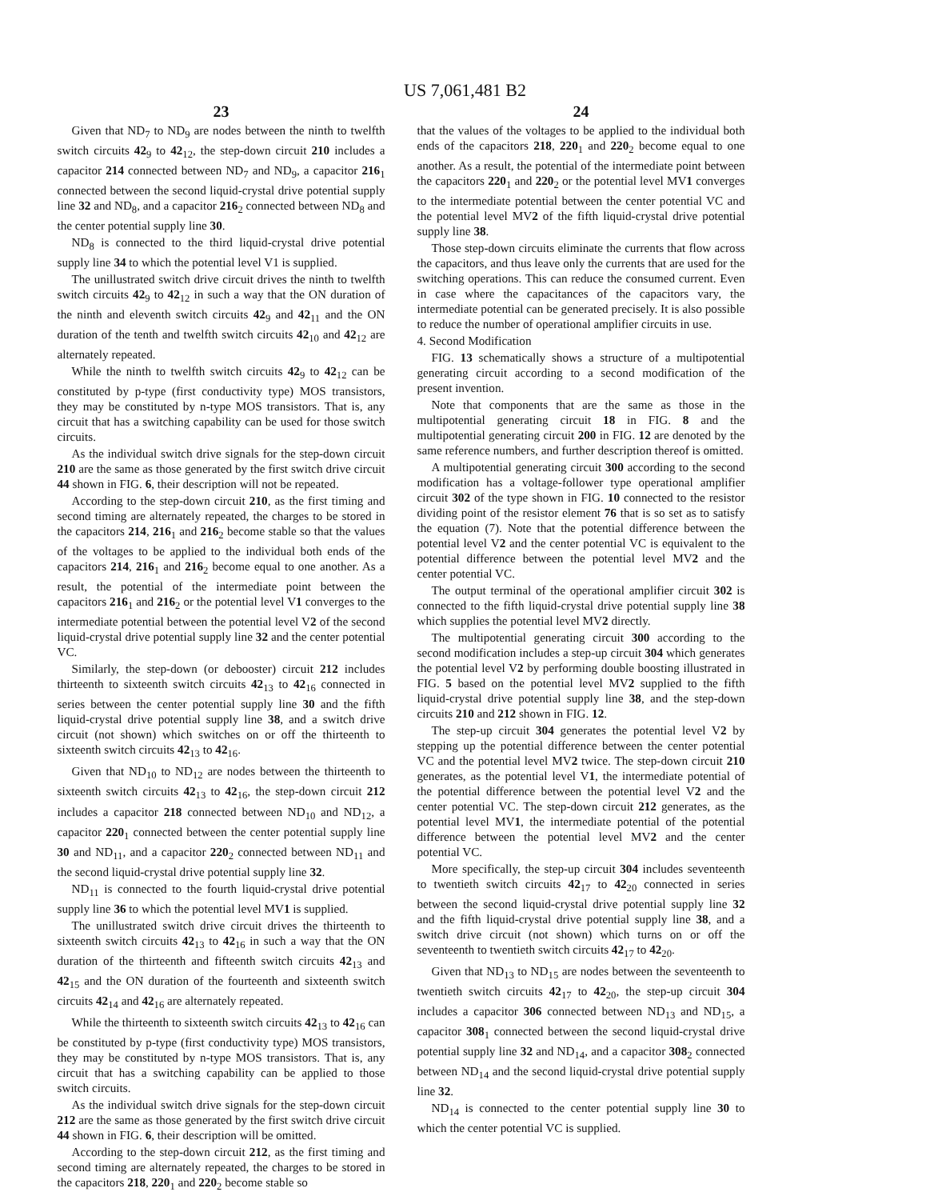US 7,061,481 B2
23
Given that ND<sub>7</sub> to ND<sub>9</sub> are nodes between the ninth to twelfth switch circuits 42<sub>9</sub> to 42<sub>12</sub>, the step-down circuit 210 includes a capacitor 214 connected between ND<sub>7</sub> and ND<sub>9</sub>, a capacitor 216<sub>1</sub> connected between the second liquid-crystal drive potential supply line 32 and ND<sub>8</sub>, and a capacitor 216<sub>2</sub> connected between ND<sub>8</sub> and the center potential supply line 30.
ND<sub>8</sub> is connected to the third liquid-crystal drive potential supply line 34 to which the potential level V1 is supplied.
The unillustrated switch drive circuit drives the ninth to twelfth switch circuits 42<sub>9</sub> to 42<sub>12</sub> in such a way that the ON duration of the ninth and eleventh switch circuits 42<sub>9</sub> and 42<sub>11</sub> and the ON duration of the tenth and twelfth switch circuits 42<sub>10</sub> and 42<sub>12</sub> are alternately repeated.
While the ninth to twelfth switch circuits 42<sub>9</sub> to 42<sub>12</sub> can be constituted by p-type (first conductivity type) MOS transistors, they may be constituted by n-type MOS transistors. That is, any circuit that has a switching capability can be used for those switch circuits.
As the individual switch drive signals for the step-down circuit 210 are the same as those generated by the first switch drive circuit 44 shown in FIG. 6, their description will not be repeated.
According to the step-down circuit 210, as the first timing and second timing are alternately repeated, the charges to be stored in the capacitors 214, 216<sub>1</sub> and 216<sub>2</sub> become stable so that the values of the voltages to be applied to the individual both ends of the capacitors 214, 216<sub>1</sub> and 216<sub>2</sub> become equal to one another. As a result, the potential of the intermediate point between the capacitors 216<sub>1</sub> and 216<sub>2</sub> or the potential level V1 converges to the intermediate potential between the potential level V2 of the second liquid-crystal drive potential supply line 32 and the center potential VC.
Similarly, the step-down (or debooster) circuit 212 includes thirteenth to sixteenth switch circuits 42<sub>13</sub> to 42<sub>16</sub> connected in series between the center potential supply line 30 and the fifth liquid-crystal drive potential supply line 38, and a switch drive circuit (not shown) which switches on or off the thirteenth to sixteenth switch circuits 42<sub>13</sub> to 42<sub>16</sub>.
Given that ND<sub>10</sub> to ND<sub>12</sub> are nodes between the thirteenth to sixteenth switch circuits 42<sub>13</sub> to 42<sub>16</sub>, the step-down circuit 212 includes a capacitor 218 connected between ND<sub>10</sub> and ND<sub>12</sub>, a capacitor 220<sub>1</sub> connected between the center potential supply line 30 and ND<sub>11</sub>, and a capacitor 220<sub>2</sub> connected between ND<sub>11</sub> and the second liquid-crystal drive potential supply line 32.
ND<sub>11</sub> is connected to the fourth liquid-crystal drive potential supply line 36 to which the potential level MV1 is supplied.
The unillustrated switch drive circuit drives the thirteenth to sixteenth switch circuits 42<sub>13</sub> to 42<sub>16</sub> in such a way that the ON duration of the thirteenth and fifteenth switch circuits 42<sub>13</sub> and 42<sub>15</sub> and the ON duration of the fourteenth and sixteenth switch circuits 42<sub>14</sub> and 42<sub>16</sub> are alternately repeated.
While the thirteenth to sixteenth switch circuits 42<sub>13</sub> to 42<sub>16</sub> can be constituted by p-type (first conductivity type) MOS transistors, they may be constituted by n-type MOS transistors. That is, any circuit that has a switching capability can be applied to those switch circuits.
As the individual switch drive signals for the step-down circuit 212 are the same as those generated by the first switch drive circuit 44 shown in FIG. 6, their description will be omitted.
According to the step-down circuit 212, as the first timing and second timing are alternately repeated, the charges to be stored in the capacitors 218, 220<sub>1</sub> and 220<sub>2</sub> become stable so
24
that the values of the voltages to be applied to the individual both ends of the capacitors 218, 220<sub>1</sub> and 220<sub>2</sub> become equal to one another. As a result, the potential of the intermediate point between the capacitors 220<sub>1</sub> and 220<sub>2</sub> or the potential level MV1 converges to the intermediate potential between the center potential VC and the potential level MV2 of the fifth liquid-crystal drive potential supply line 38.
Those step-down circuits eliminate the currents that flow across the capacitors, and thus leave only the currents that are used for the switching operations. This can reduce the consumed current. Even in case where the capacitances of the capacitors vary, the intermediate potential can be generated precisely. It is also possible to reduce the number of operational amplifier circuits in use.
4. Second Modification
FIG. 13 schematically shows a structure of a multipotential generating circuit according to a second modification of the present invention.
Note that components that are the same as those in the multipotential generating circuit 18 in FIG. 8 and the multipotential generating circuit 200 in FIG. 12 are denoted by the same reference numbers, and further description thereof is omitted.
A multipotential generating circuit 300 according to the second modification has a voltage-follower type operational amplifier circuit 302 of the type shown in FIG. 10 connected to the resistor dividing point of the resistor element 76 that is so set as to satisfy the equation (7). Note that the potential difference between the potential level V2 and the center potential VC is equivalent to the potential difference between the potential level MV2 and the center potential VC.
The output terminal of the operational amplifier circuit 302 is connected to the fifth liquid-crystal drive potential supply line 38 which supplies the potential level MV2 directly.
The multipotential generating circuit 300 according to the second modification includes a step-up circuit 304 which generates the potential level V2 by performing double boosting illustrated in FIG. 5 based on the potential level MV2 supplied to the fifth liquid-crystal drive potential supply line 38, and the step-down circuits 210 and 212 shown in FIG. 12.
The step-up circuit 304 generates the potential level V2 by stepping up the potential difference between the center potential VC and the potential level MV2 twice. The step-down circuit 210 generates, as the potential level V1, the intermediate potential of the potential difference between the potential level V2 and the center potential VC. The step-down circuit 212 generates, as the potential level MV1, the intermediate potential of the potential difference between the potential level MV2 and the center potential VC.
More specifically, the step-up circuit 304 includes seventeenth to twentieth switch circuits 42<sub>17</sub> to 42<sub>20</sub> connected in series between the second liquid-crystal drive potential supply line 32 and the fifth liquid-crystal drive potential supply line 38, and a switch drive circuit (not shown) which turns on or off the seventeenth to twentieth switch circuits 42<sub>17</sub> to 42<sub>20</sub>.
Given that ND<sub>13</sub> to ND<sub>15</sub> are nodes between the seventeenth to twentieth switch circuits 42<sub>17</sub> to 42<sub>20</sub>, the step-up circuit 304 includes a capacitor 306 connected between ND<sub>13</sub> and ND<sub>15</sub>, a capacitor 308<sub>1</sub> connected between the second liquid-crystal drive potential supply line 32 and ND<sub>14</sub>, and a capacitor 308<sub>2</sub> connected between ND<sub>14</sub> and the second liquid-crystal drive potential supply line 32.
ND<sub>14</sub> is connected to the center potential supply line 30 to which the center potential VC is supplied.